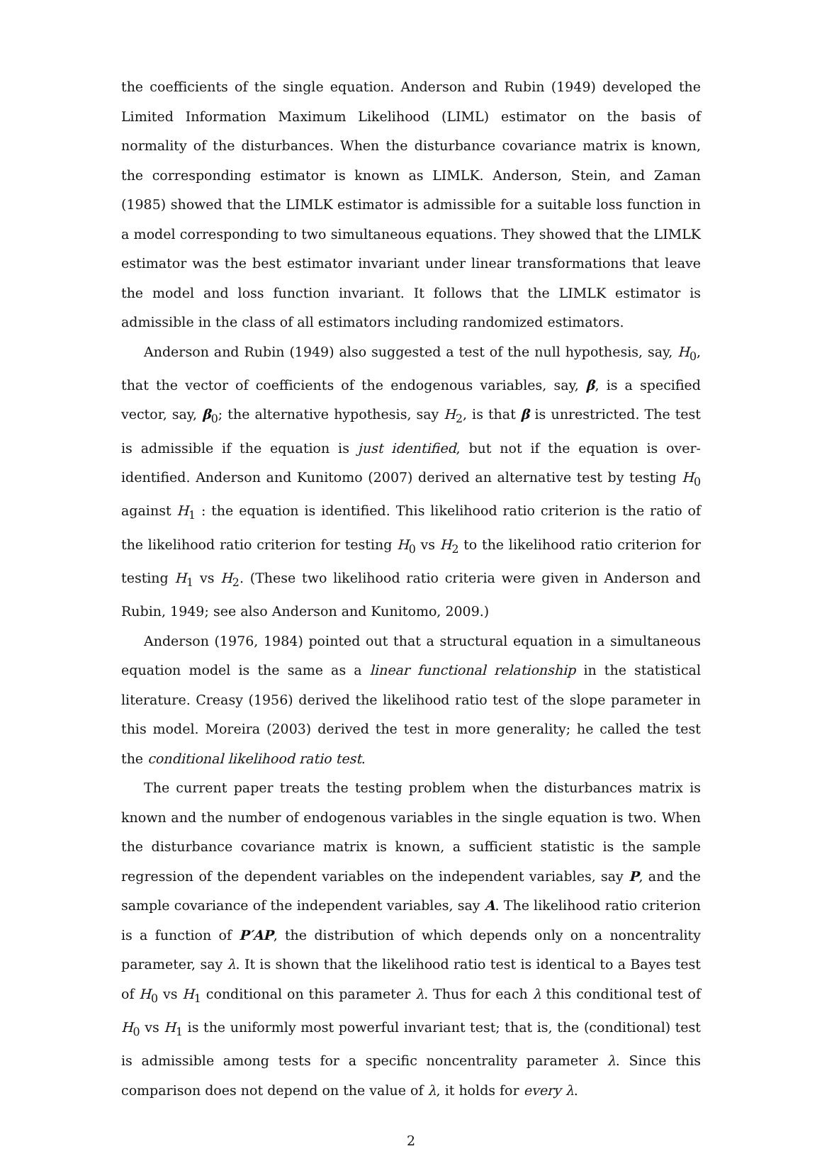the coefficients of the single equation. Anderson and Rubin (1949) developed the Limited Information Maximum Likelihood (LIML) estimator on the basis of normality of the disturbances. When the disturbance covariance matrix is known, the corresponding estimator is known as LIMLK. Anderson, Stein, and Zaman (1985) showed that the LIMLK estimator is admissible for a suitable loss function in a model corresponding to two simultaneous equations. They showed that the LIMLK estimator was the best estimator invariant under linear transformations that leave the model and loss function invariant. It follows that the LIMLK estimator is admissible in the class of all estimators including randomized estimators.
Anderson and Rubin (1949) also suggested a test of the null hypothesis, say, H<sub>0</sub>, that the vector of coefficients of the endogenous variables, say, β, is a specified vector, say, β<sub>0</sub>; the alternative hypothesis, say H<sub>2</sub>, is that β is unrestricted. The test is admissible if the equation is just identified, but not if the equation is over-identified. Anderson and Kunitomo (2007) derived an alternative test by testing H<sub>0</sub> against H<sub>1</sub> : the equation is identified. This likelihood ratio criterion is the ratio of the likelihood ratio criterion for testing H<sub>0</sub> vs H<sub>2</sub> to the likelihood ratio criterion for testing H<sub>1</sub> vs H<sub>2</sub>. (These two likelihood ratio criteria were given in Anderson and Rubin, 1949; see also Anderson and Kunitomo, 2009.)
Anderson (1976, 1984) pointed out that a structural equation in a simultaneous equation model is the same as a linear functional relationship in the statistical literature. Creasy (1956) derived the likelihood ratio test of the slope parameter in this model. Moreira (2003) derived the test in more generality; he called the test the conditional likelihood ratio test.
The current paper treats the testing problem when the disturbances matrix is known and the number of endogenous variables in the single equation is two. When the disturbance covariance matrix is known, a sufficient statistic is the sample regression of the dependent variables on the independent variables, say P, and the sample covariance of the independent variables, say A. The likelihood ratio criterion is a function of P′AP, the distribution of which depends only on a noncentrality parameter, say λ. It is shown that the likelihood ratio test is identical to a Bayes test of H<sub>0</sub> vs H<sub>1</sub> conditional on this parameter λ. Thus for each λ this conditional test of H<sub>0</sub> vs H<sub>1</sub> is the uniformly most powerful invariant test; that is, the (conditional) test is admissible among tests for a specific noncentrality parameter λ. Since this comparison does not depend on the value of λ, it holds for every λ.
2